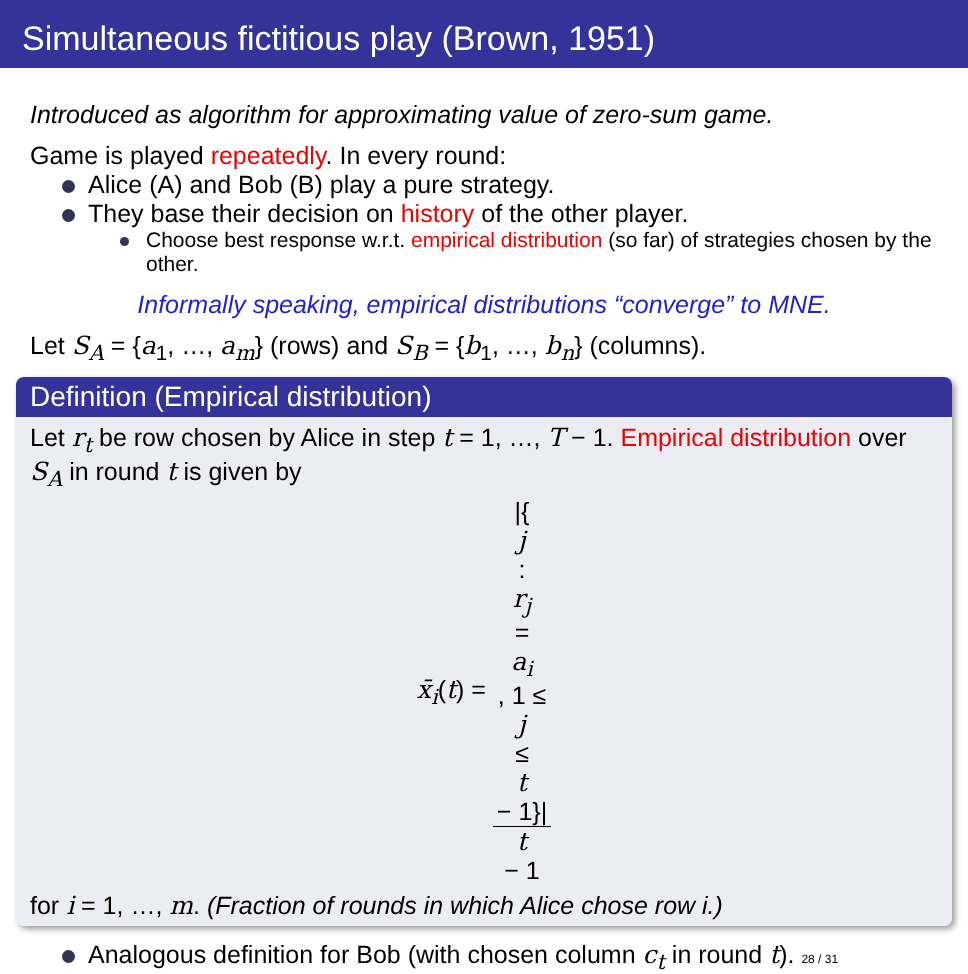Simultaneous fictitious play (Brown, 1951)
Introduced as algorithm for approximating value of zero-sum game.
Game is played repeatedly. In every round:
Alice (A) and Bob (B) play a pure strategy.
They base their decision on history of the other player.
Choose best response w.r.t. empirical distribution (so far) of strategies chosen by the other.
Informally speaking, empirical distributions “converge” to MNE.
Let S<sub>A</sub> = {a<sub>1</sub>, …, a<sub>m</sub>} (rows) and S<sub>B</sub> = {b<sub>1</sub>, …, b<sub>n</sub>} (columns).
Definition (Empirical distribution)
Let r<sub>t</sub> be row chosen by Alice in step t = 1, …, T − 1. Empirical distribution over S<sub>A</sub> in round t is given by
x̄<sub>i</sub>(t) = |{
j
:
r<sub>j</sub>
=
a<sub>i</sub>, 1 ≤
j
≤
t
− 1}| t
− 1
for i = 1, …, m. (Fraction of rounds in which Alice chose row i.)
Analogous definition for Bob (with chosen column c<sub>t</sub> in round t). 28 / 31